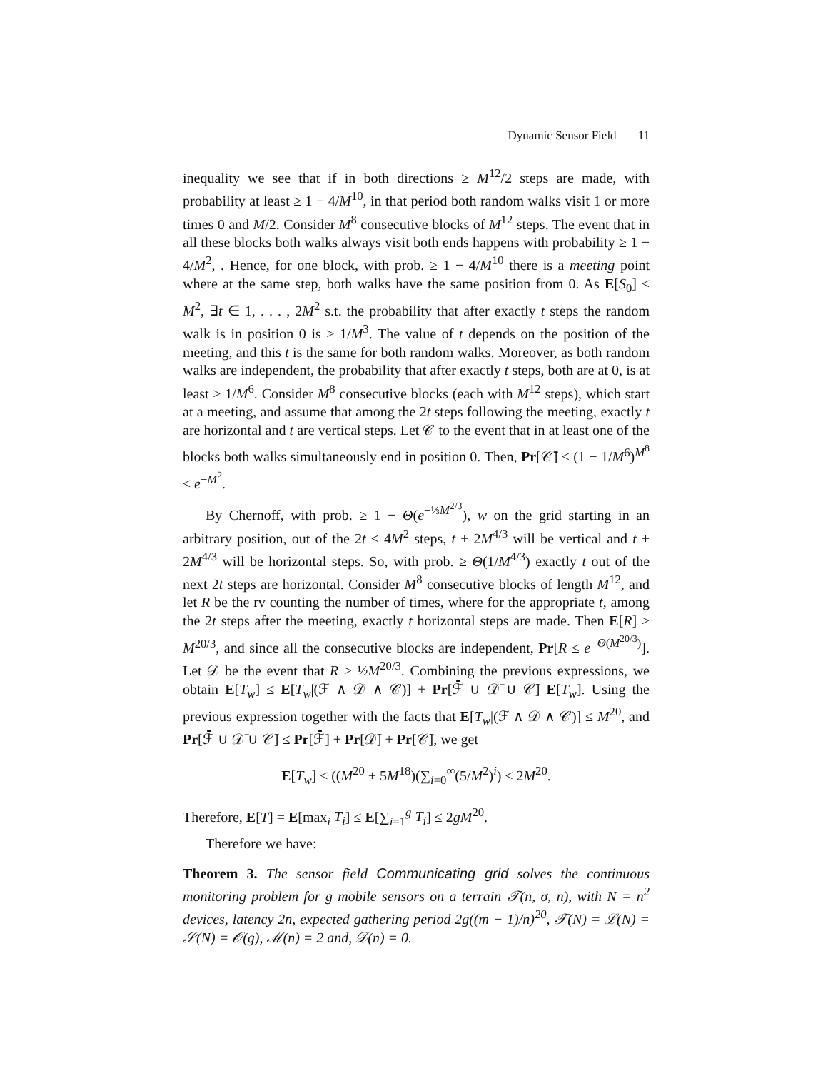Dynamic Sensor Field 11
inequality we see that if in both directions ≥ M<sup>12</sup>/2 steps are made, with probability at least ≥ 1 − 4/M<sup>10</sup>, in that period both random walks visit 1 or more times 0 and M/2. Consider M<sup>8</sup> consecutive blocks of M<sup>12</sup> steps. The event that in all these blocks both walks always visit both ends happens with probability ≥ 1 − 4/M<sup>2</sup>, . Hence, for one block, with prob. ≥ 1 − 4/M<sup>10</sup> there is a meeting point where at the same step, both walks have the same position from 0. As E[S<sub>0</sub>] ≤ M<sup>2</sup>, ∃t ∈ 1, . . . , 2M<sup>2</sup> s.t. the probability that after exactly t steps the random walk is in position 0 is ≥ 1/M<sup>3</sup>. The value of t depends on the position of the meeting, and this t is the same for both random walks. Moreover, as both random walks are independent, the probability that after exactly t steps, both are at 0, is at least ≥ 1/M<sup>6</sup>. Consider M<sup>8</sup> consecutive blocks (each with M<sup>12</sup> steps), which start at a meeting, and assume that among the 2t steps following the meeting, exactly t are horizontal and t are vertical steps. Let 𝒞 to the event that in at least one of the blocks both walks simultaneously end in position 0. Then, Pr[𝒞̄] ≤ (1 − 1/M<sup>6</sup>)<sup>M<sup>8</sup></sup> ≤ e<sup>−M<sup>2</sup></sup>.
By Chernoff, with prob. ≥ 1 − Θ(e<sup>−⅓M<sup>2/3</sup></sup>), w on the grid starting in an arbitrary position, out of the 2t ≤ 4M<sup>2</sup> steps, t ± 2M<sup>4/3</sup> will be vertical and t ± 2M<sup>4/3</sup> will be horizontal steps. So, with prob. ≥ Θ(1/M<sup>4/3</sup>) exactly t out of the next 2t steps are horizontal. Consider M<sup>8</sup> consecutive blocks of length M<sup>12</sup>, and let R be the rv counting the number of times, where for the appropriate t, among the 2t steps after the meeting, exactly t horizontal steps are made. Then E[R] ≥ M<sup>20/3</sup>, and since all the consecutive blocks are independent, Pr[R ≤ e<sup>−Θ(M<sup>20/3</sup>)</sup>]. Let 𝒟 be the event that R ≥ ½M<sup>20/3</sup>. Combining the previous expressions, we obtain E[T<sub>w</sub>] ≤ E[T<sub>w</sub>|(ℱ ∧ 𝒟 ∧ 𝒞)] + Pr[ℱ̄ ∪ 𝒟̄ ∪ 𝒞̄] E[T<sub>w</sub>]. Using the previous expression together with the facts that E[T<sub>w</sub>|(ℱ ∧ 𝒟 ∧ 𝒞)] ≤ M<sup>20</sup>, and Pr[ℱ̄ ∪ 𝒟̄ ∪ 𝒞̄] ≤ Pr[ℱ̄] + Pr[𝒟̄] + Pr[𝒞̄], we get
E[T<sub>w</sub>] ≤ ((M<sup>20</sup> + 5M<sup>18</sup>)(∑<sub>i=0</sub><sup>∞</sup>(5/M<sup>2</sup>)<sup>i</sup>) ≤ 2M<sup>20</sup>.
Therefore, E[T] = E[max<sub>i</sub> T<sub>i</sub>] ≤ E[∑<sub>i=1</sub><sup>g</sup> T<sub>i</sub>] ≤ 2gM<sup>20</sup>.
Therefore we have:
Theorem 3. The sensor field Communicating grid solves the continuous monitoring problem for g mobile sensors on a terrain 𝒯(n, σ, n), with N = n<sup>2</sup> devices, latency 2n, expected gathering period 2g((m − 1)/n)<sup>20</sup>, 𝒯(N) = ℒ(N) = 𝒮(N) = 𝒪(g), ℳ(n) = 2 and, 𝒟(n) = 0.